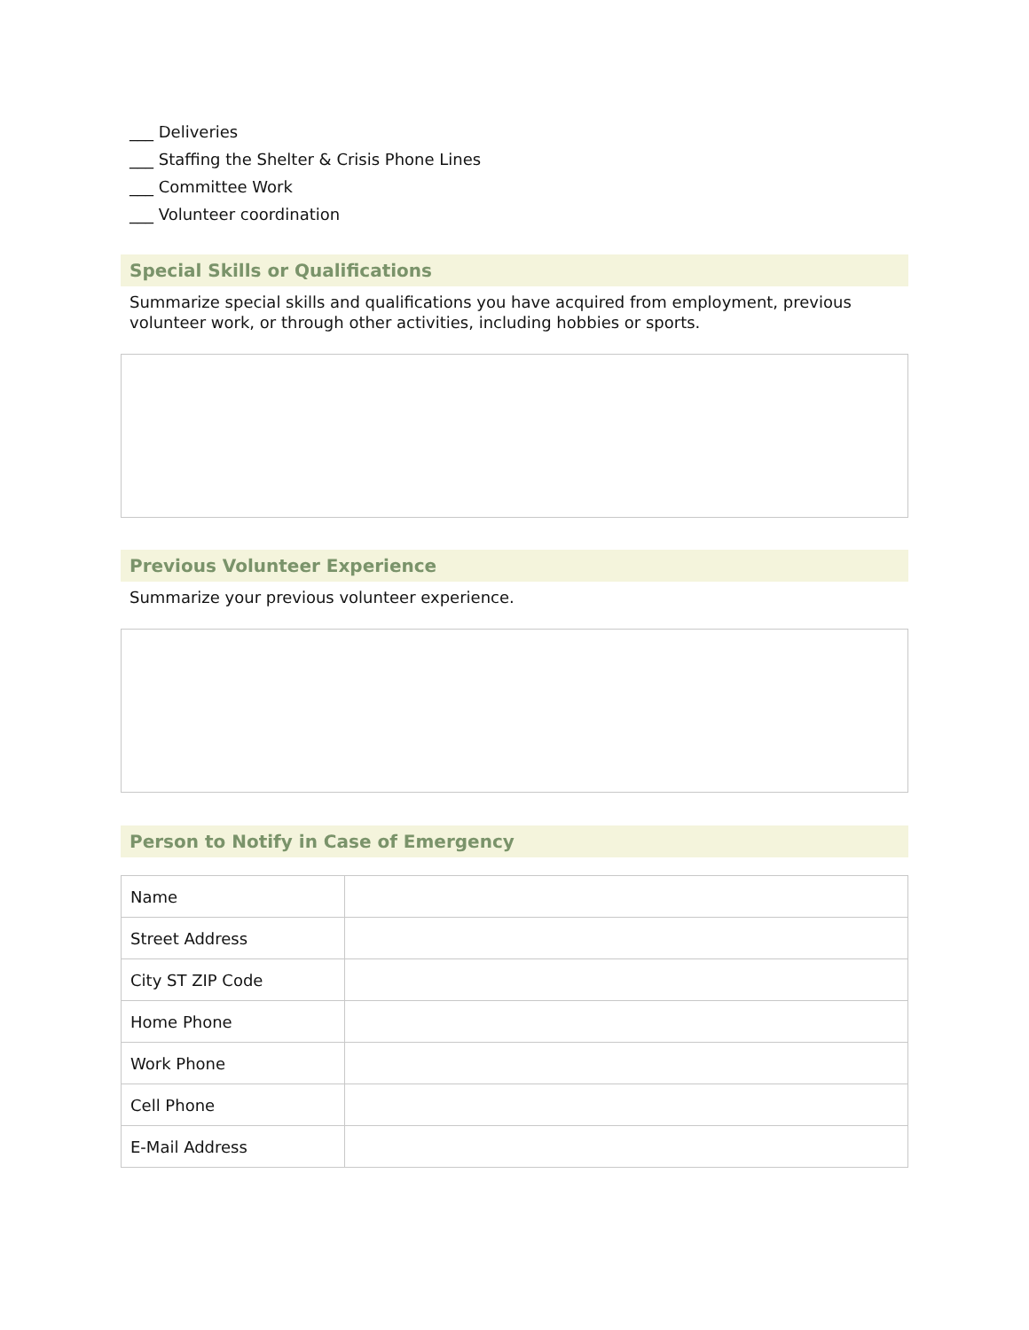___ Deliveries
___ Staffing the Shelter & Crisis Phone Lines
___ Committee Work
___ Volunteer coordination
Special Skills or Qualifications
Summarize special skills and qualifications you have acquired from employment, previous volunteer work, or through other activities, including hobbies or sports.
Previous Volunteer Experience
Summarize your previous volunteer experience.
Person to Notify in Case of Emergency
| Name | |
| Street Address | |
| City ST ZIP Code | |
| Home Phone | |
| Work Phone | |
| Cell Phone | |
| E-Mail Address | |